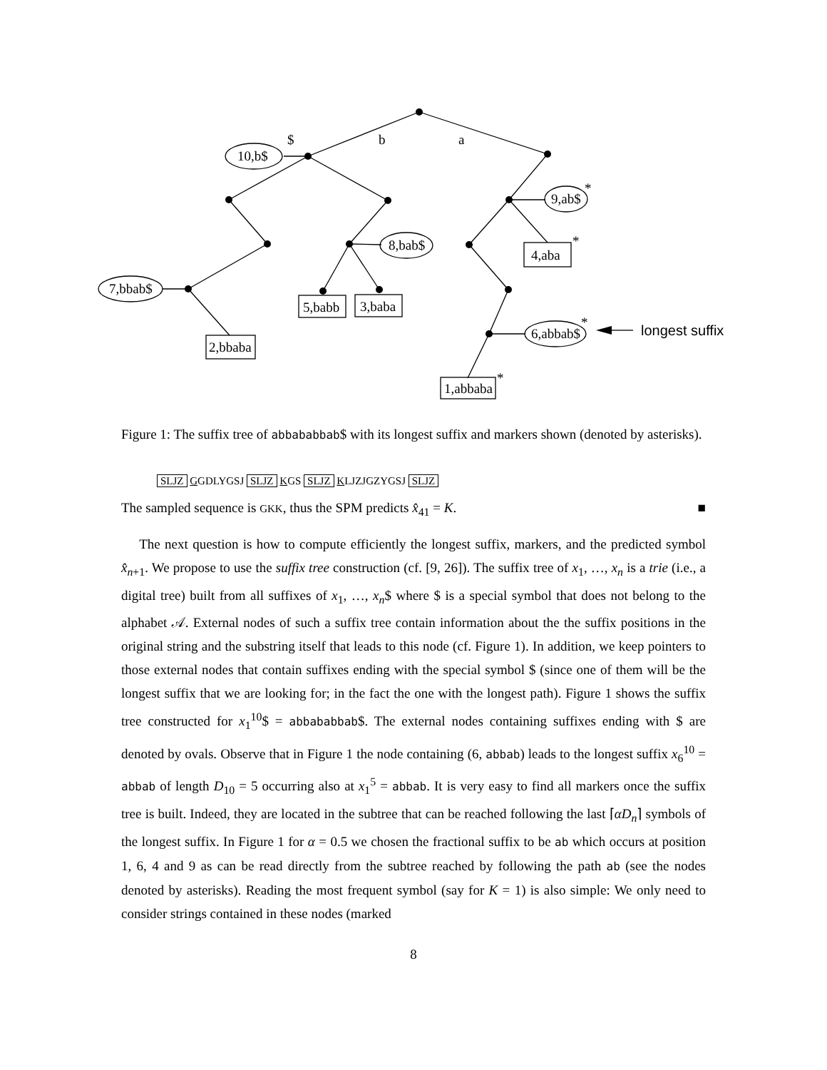$
b
a
10,b$
7,bbab$
8,bab$
9,ab$
6,abbab$
2,bbaba
5,babb
3,baba
4,aba
1,abbaba
*
*
*
*
longest suffix
Figure 1: The suffix tree of abbababbab$ with its longest suffix and markers shown (denoted by asterisks).
SLJZ GGDLYGSJ SLJZ KGS SLJZ KLJZJGZYGSJ SLJZ
The sampled sequence is GKK, thus the SPM predicts x̂<sub>41</sub> = K. ■
The next question is how to compute efficiently the longest suffix, markers, and the predicted symbol x̂<sub>n+1</sub>. We propose to use the suffix tree construction (cf. [9, 26]). The suffix tree of x<sub>1</sub>, …, x<sub>n</sub> is a trie (i.e., a digital tree) built from all suffixes of x<sub>1</sub>, …, x<sub>n</sub>$ where $ is a special symbol that does not belong to the alphabet 𝒜. External nodes of such a suffix tree contain information about the the suffix positions in the original string and the substring itself that leads to this node (cf. Figure 1). In addition, we keep pointers to those external nodes that contain suffixes ending with the special symbol $ (since one of them will be the longest suffix that we are looking for; in the fact the one with the longest path). Figure 1 shows the suffix tree constructed for x<sub>1</sub><sup>10</sup>$ = abbababbab$. The external nodes containing suffixes ending with $ are denoted by ovals. Observe that in Figure 1 the node containing (6, abbab) leads to the longest suffix x<sub>6</sub><sup>10</sup> = abbab of length D<sub>10</sub> = 5 occurring also at x<sub>1</sub><sup>5</sup> = abbab. It is very easy to find all markers once the suffix tree is built. Indeed, they are located in the subtree that can be reached following the last ⌈αD<sub>n</sub>⌉ symbols of the longest suffix. In Figure 1 for α = 0.5 we chosen the fractional suffix to be ab which occurs at position 1, 6, 4 and 9 as can be read directly from the subtree reached by following the path ab (see the nodes denoted by asterisks). Reading the most frequent symbol (say for K = 1) is also simple: We only need to consider strings contained in these nodes (marked
8